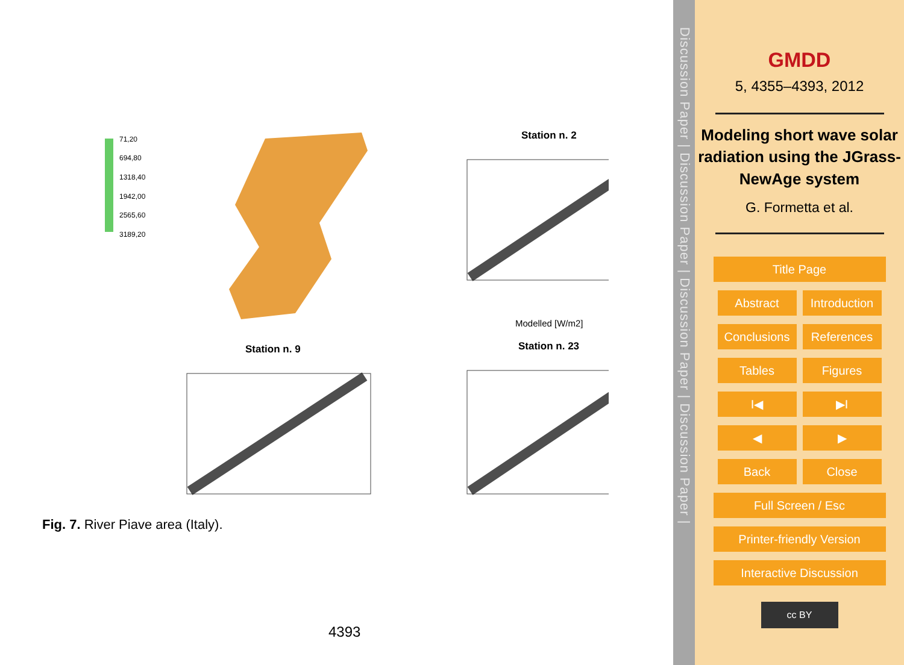71,20
694,80
1318,40
1942,00
2565,60
3189,20
Station n. 2
Modelled [W/m2]
Station n. 9
Station n. 23
Fig. 7. River Piave area (Italy).
4393
Discussion Paper | Discussion Paper | Discussion Paper | Discussion Paper |
GMDD
5, 4355–4393, 2012
Modeling short wave solar radiation using the JGrass-NewAge system
G. Formetta et al.
Title Page Abstract
Introduction
Conclusions
References Tables Figures I◀ ▶I ◀ ▶ Back Close Full Screen / Esc
Printer-friendly Version
Interactive Discussion
cc BY